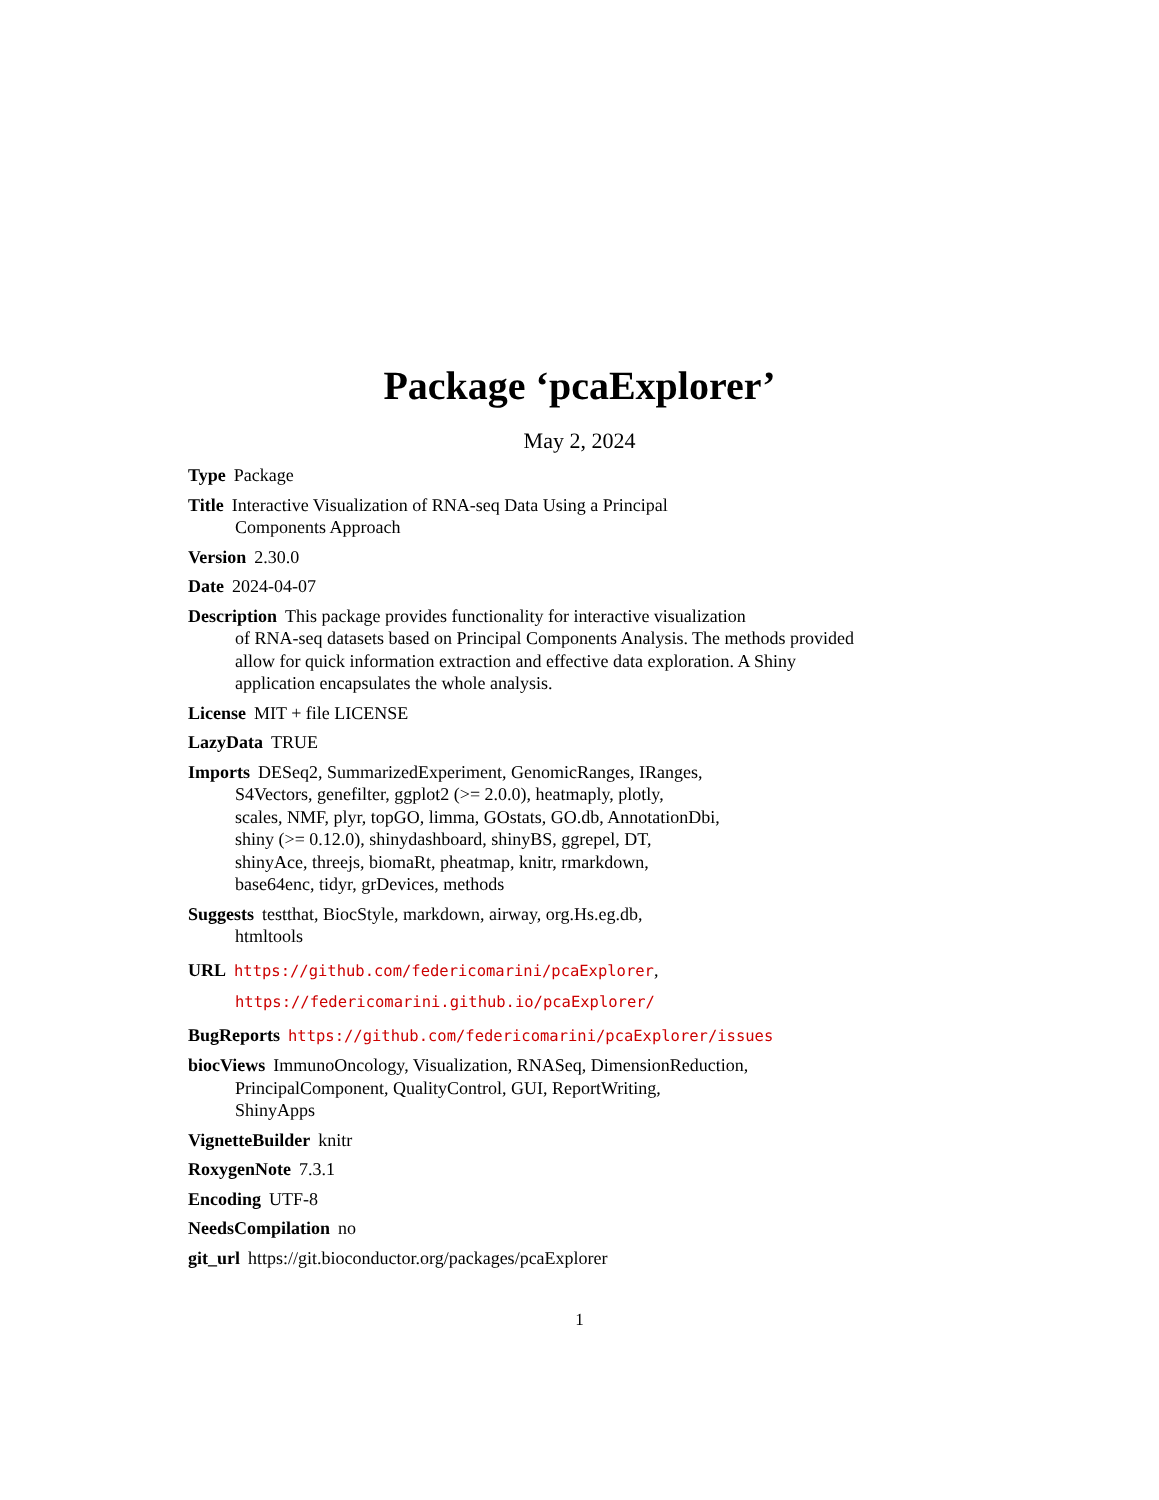Package ‘pcaExplorer’
May 2, 2024
Type Package
Title Interactive Visualization of RNA-seq Data Using a Principal
Components Approach
Version 2.30.0
Date 2024-04-07
Description This package provides functionality for interactive visualization
of RNA-seq datasets based on Principal Components Analysis. The methods provided
allow for quick information extraction and effective data exploration. A Shiny
application encapsulates the whole analysis.
License MIT + file LICENSE
LazyData TRUE
Imports DESeq2, SummarizedExperiment, GenomicRanges, IRanges,
S4Vectors, genefilter, ggplot2 (>= 2.0.0), heatmaply, plotly,
scales, NMF, plyr, topGO, limma, GOstats, GO.db, AnnotationDbi,
shiny (>= 0.12.0), shinydashboard, shinyBS, ggrepel, DT,
shinyAce, threejs, biomaRt, pheatmap, knitr, rmarkdown,
base64enc, tidyr, grDevices, methods
Suggests testthat, BiocStyle, markdown, airway, org.Hs.eg.db,
htmltools
URL https://github.com/federicomarini/pcaExplorer,
https://federicomarini.github.io/pcaExplorer/
BugReports https://github.com/federicomarini/pcaExplorer/issues
biocViews ImmunoOncology, Visualization, RNASeq, DimensionReduction,
PrincipalComponent, QualityControl, GUI, ReportWriting,
ShinyApps
VignetteBuilder knitr
RoxygenNote 7.3.1
Encoding UTF-8
NeedsCompilation no
git_url https://git.bioconductor.org/packages/pcaExplorer
1